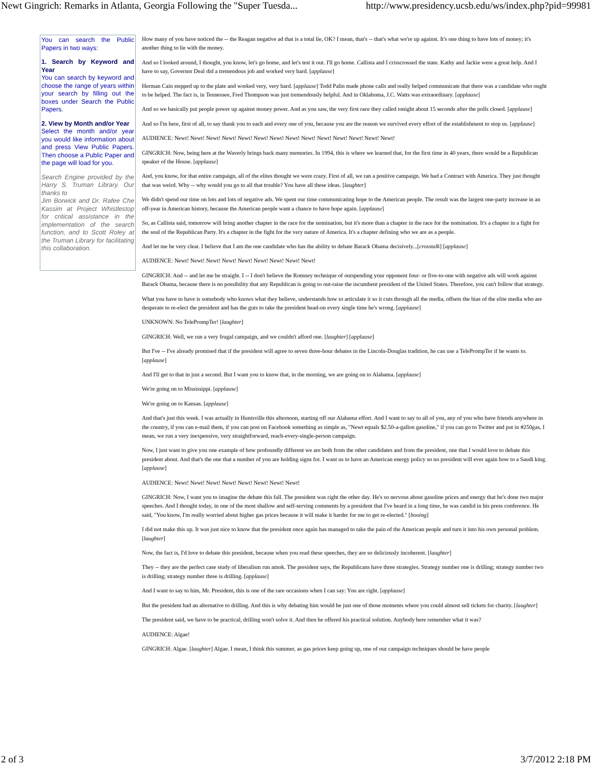Newt Gingrich: Remarks in Atlanta, Georgia Following the "Super Tuesda... http://www.presidency.ucsb.edu/ws/index.php?pid=99981
You can search the Public Papers in two ways:
1. Search by Keyword and Year
You can search by keyword and choose the range of years within your search by filling out the boxes under Search the Public Papers.
2. View by Month and/or Year
Select the month and/or year you would like information about and press View Public Papers. Then choose a Public Paper and the page will load for you.
Search Engine provided by the Harry S. Truman Library. Our thanks to
Jim Borwick and Dr. Rafee Che Kassim at Project Whistlestop for critical assistance in the implementation of the search function, and to Scott Roley at the Truman Library for facilitating this collaboration.
How many of you have noticed the -- the Reagan negative ad that is a total lie, OK? I mean, that's -- that's what we're up against. It's one thing to have lots of money; it's another thing to lie with the money.
And so I looked around, I thought, you know, let's go home, and let's test it out. I'll go home. Callista and I crisscrossed the state. Kathy and Jackie were a great help. And I have to say, Governor Deal did a tremendous job and worked very hard. [applause]
Herman Cain stepped up to the plate and worked very, very hard. [applause] Todd Palin made phone calls and really helped communicate that there was a candidate who ought to be helped. The fact is, in Tennessee, Fred Thompson was just tremendously helpful. And in Oklahoma, J.C. Watts was extraordinary. [applause]
And so we basically put people power up against money power. And as you saw, the very first race they called tonight about 15 seconds after the polls closed. [applause]
And so I'm here, first of all, to say thank you to each and every one of you, because you are the reason we survived every effort of the establishment to stop us. [applause]
AUDIENCE: Newt! Newt! Newt! Newt! Newt! Newt! Newt! Newt! Newt! Newt! Newt! Newt! Newt! Newt!
GINGRICH: Now, being here at the Waverly brings back many memories. In 1994, this is where we learned that, for the first time in 40 years, there would be a Republican speaker of the House. [applause]
And, you know, for that entire campaign, all of the elites thought we were crazy. First of all, we ran a positive campaign. We had a Contract with America. They just thought that was weird. Why -- why would you go to all that trouble? You have all these ideas. [laughter]
We didn't spend our time on lots and lots of negative ads. We spent our time communicating hope to the American people. The result was the largest one-party increase in an off-year in American history, because the American people want a chance to have hope again. [applause]
So, as Callista said, tomorrow will bring another chapter in the race for the nomination, but it's more than a chapter in the race for the nomination. It's a chapter in a fight for the soul of the Republican Party. It's a chapter in the fight for the very nature of America. It's a chapter defining who we are as a people.
And let me be very clear. I believe that I am the one candidate who has the ability to debate Barack Obama decisively...[crosstalk] [applause]
AUDIENCE: Newt! Newt! Newt! Newt! Newt! Newt! Newt! Newt! Newt!
GINGRICH: And -- and let me be straight. I -- I don't believe the Romney technique of outspending your opponent four- or five-to-one with negative ads will work against Barack Obama, because there is no possibility that any Republican is going to out-raise the incumbent president of the United States. Therefore, you can't follow that strategy.
What you have to have is somebody who knows what they believe, understands how to articulate it so it cuts through all the media, offsets the bias of the elite media who are desperate to re-elect the president and has the guts to take the president head-on every single time he's wrong. [applause]
UNKNOWN: No TelePrompTer! [laughter]
GINGRICH: Well, we run a very frugal campaign, and we couldn't afford one. [laughter] [applause]
But I've -- I've already promised that if the president will agree to seven three-hour debates in the Lincoln-Douglas tradition, he can use a TelePrompTer if he wants to. [applause]
And I'll get to that in just a second. But I want you to know that, in the morning, we are going on to Alabama. [applause]
We're going on to Mississippi. [applause]
We're going on to Kansas. [applause]
And that's just this week. I was actually in Huntsville this afternoon, starting off our Alabama effort. And I want to say to all of you, any of you who have friends anywhere in the country, if you can e-mail them, if you can post on Facebook something as simple as, "Newt equals $2.50-a-gallon gasoline," if you can go to Twitter and put in #250gas, I mean, we run a very inexpensive, very straightforward, reach-every-single-person campaign.
Now, I just want to give you one example of how profoundly different we are both from the other candidates and from the president, one that I would love to debate this president about. And that's the one that a number of you are holding signs for. I want us to have an American energy policy so no president will ever again bow to a Saudi king. [applause]
AUDIENCE: Newt! Newt! Newt! Newt! Newt! Newt! Newt! Newt!
GINGRICH: Now, I want you to imagine the debate this fall. The president was right the other day. He's so nervous about gasoline prices and energy that he's done two major speeches. And I thought today, in one of the most shallow and self-serving comments by a president that I've heard in a long time, he was candid in his press conference. He said, "You know, I'm really worried about higher gas prices because it will make it harder for me to get re-elected." [booing]
I did not make this up. It was just nice to know that the president once again has managed to take the pain of the American people and turn it into his own personal problem. [laughter]
Now, the fact is, I'd love to debate this president, because when you read these speeches, they are so deliciously incoherent. [laughter]
They -- they are the perfect case study of liberalism run amok. The president says, the Republicans have three strategies. Strategy number one is drilling; strategy number two is drilling; strategy number three is drilling. [applause]
And I want to say to him, Mr. President, this is one of the rare occasions when I can say: You are right. [applause]
But the president had an alternative to drilling. And this is why debating him would be just one of those moments where you could almost sell tickets for charity. [laughter]
The president said, we have to be practical; drilling won't solve it. And then he offered his practical solution. Anybody here remember what it was?
AUDIENCE: Algae!
GINGRICH: Algae. [laughter] Algae. I mean, I think this summer, as gas prices keep going up, one of our campaign techniques should be have people
2 of 3 3/7/2012 2:18 PM